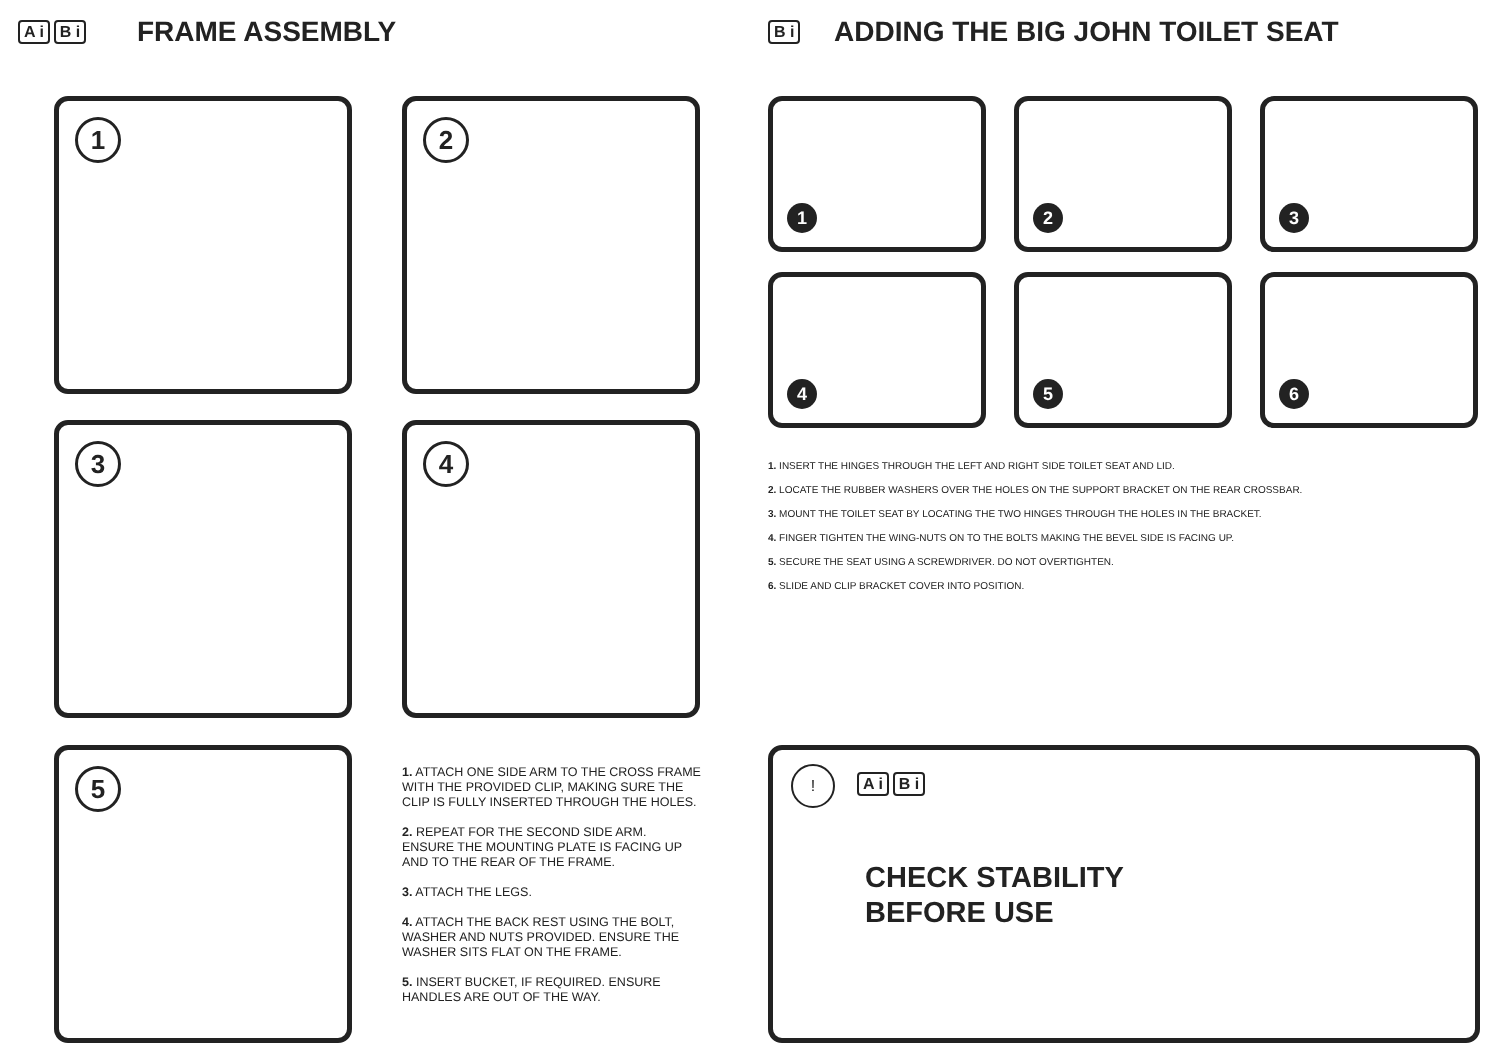A i B i FRAME ASSEMBLY
1 2
3 4
5
1. ATTACH ONE SIDE ARM TO THE CROSS FRAME WITH THE PROVIDED CLIP, MAKING SURE THE CLIP IS FULLY INSERTED THROUGH THE HOLES.
2. REPEAT FOR THE SECOND SIDE ARM. ENSURE THE MOUNTING PLATE IS FACING UP AND TO THE REAR OF THE FRAME.
3. ATTACH THE LEGS.
4. ATTACH THE BACK REST USING THE BOLT, WASHER AND NUTS PROVIDED. ENSURE THE WASHER SITS FLAT ON THE FRAME.
5. INSERT BUCKET, IF REQUIRED. ENSURE HANDLES ARE OUT OF THE WAY.
B i
ADDING THE BIG JOHN TOILET SEAT
1 2 3
4 5 6
1. INSERT THE HINGES THROUGH THE LEFT AND RIGHT SIDE TOILET SEAT AND LID.
2. LOCATE THE RUBBER WASHERS OVER THE HOLES ON THE SUPPORT BRACKET ON THE REAR CROSSBAR.
3. MOUNT THE TOILET SEAT BY LOCATING THE TWO HINGES THROUGH THE HOLES IN THE BRACKET.
4. FINGER TIGHTEN THE WING-NUTS ON TO THE BOLTS MAKING THE BEVEL SIDE IS FACING UP.
5. SECURE THE SEAT USING A SCREWDRIVER. DO NOT OVERTIGHTEN.
6. SLIDE AND CLIP BRACKET COVER INTO POSITION.
! A i B i
CHECK STABILITY
BEFORE USE